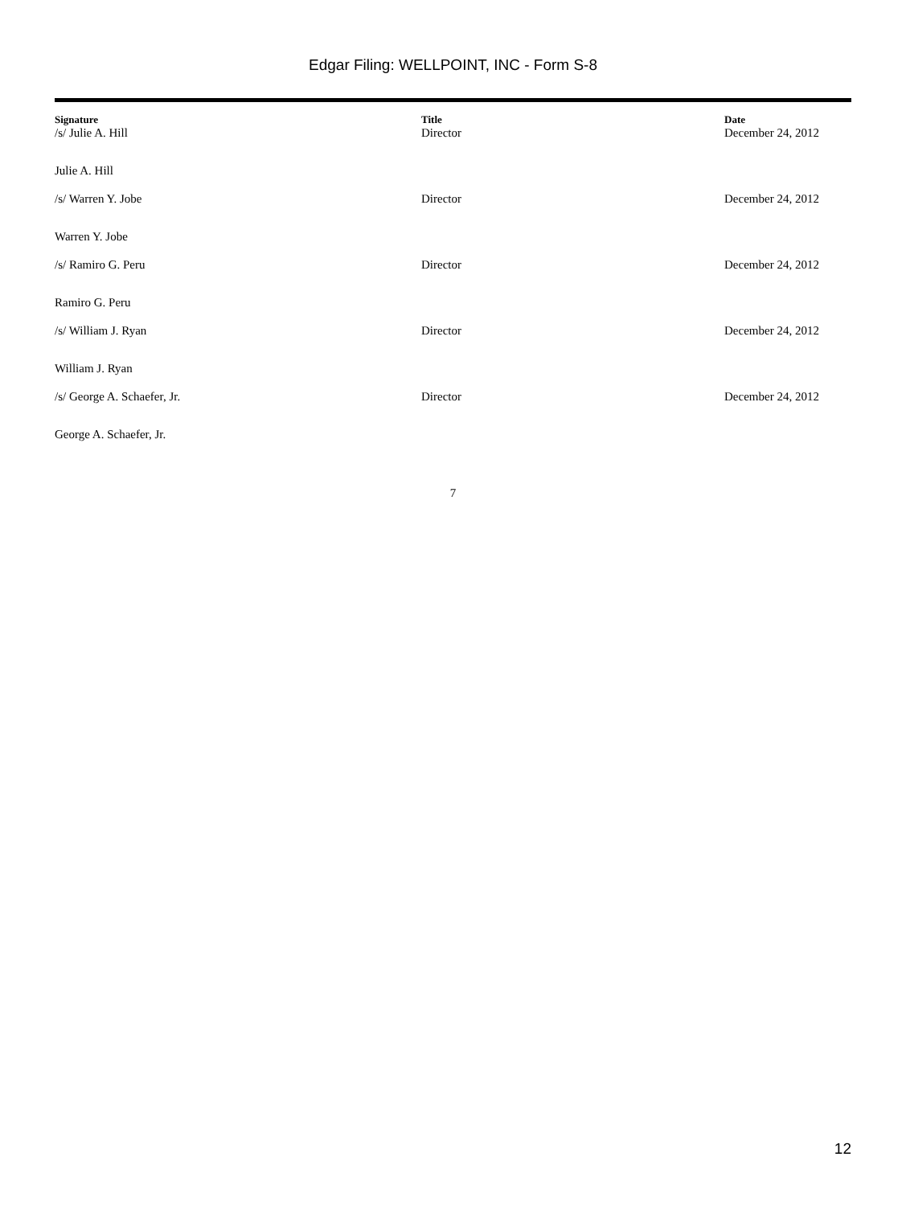Edgar Filing: WELLPOINT, INC - Form S-8
| Signature | Title | Date |
| --- | --- | --- |
| /s/ Julie A. Hill | Director | December 24, 2012 |
| Julie A. Hill | | |
| /s/ Warren Y. Jobe | Director | December 24, 2012 |
| Warren Y. Jobe | | |
| /s/ Ramiro G. Peru | Director | December 24, 2012 |
| Ramiro G. Peru | | |
| /s/ William J. Ryan | Director | December 24, 2012 |
| William J. Ryan | | |
| /s/ George A. Schaefer, Jr. | Director | December 24, 2012 |
| George A. Schaefer, Jr. | | |
7
12